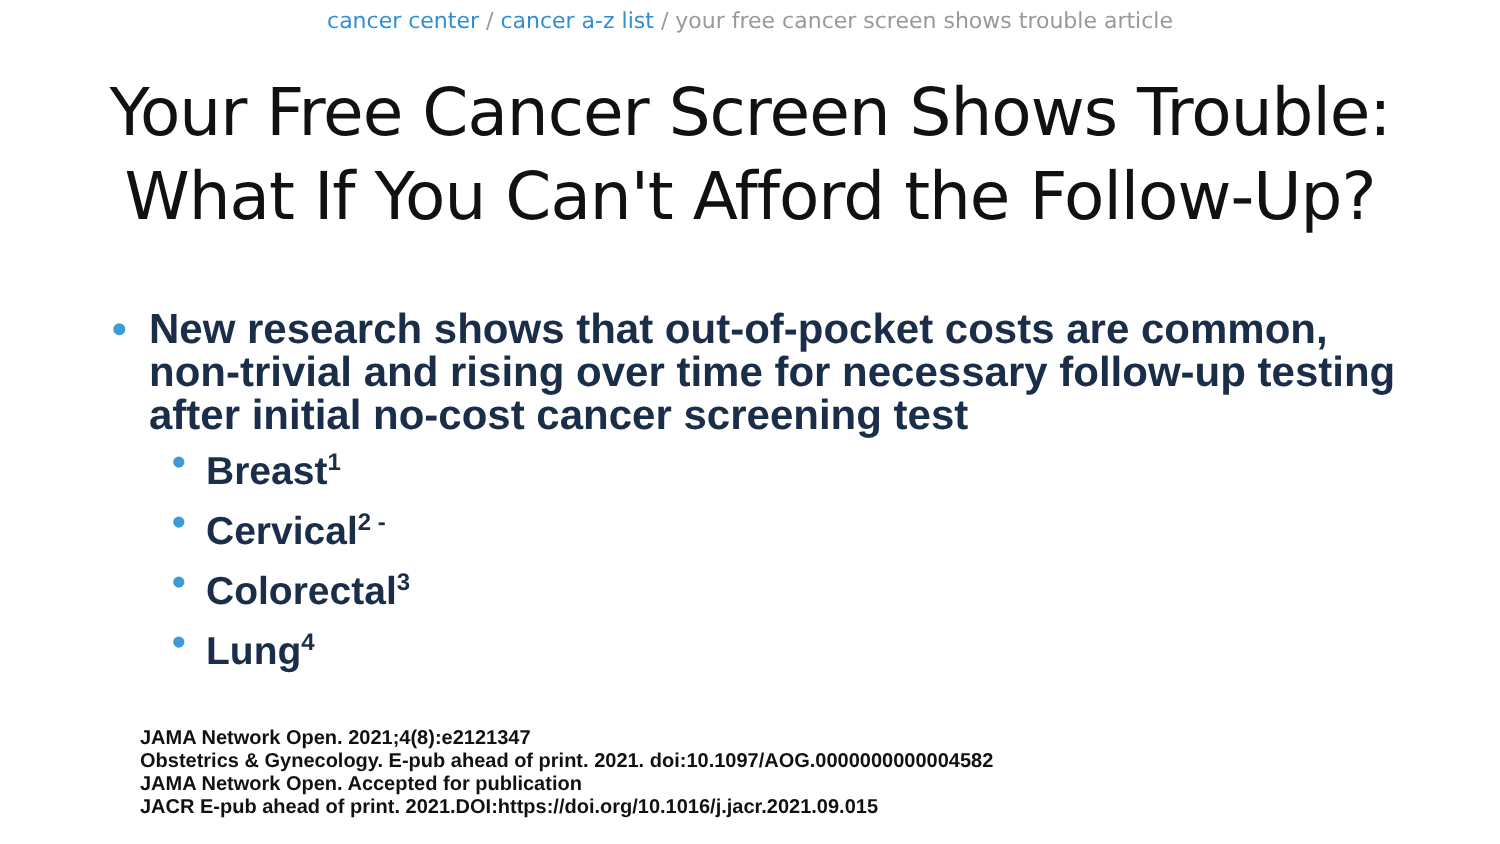cancer center / cancer a-z list / your free cancer screen shows trouble article
Your Free Cancer Screen Shows Trouble:
What If You Can't Afford the Follow-Up?
• New research shows that out-of-pocket costs are common, non-trivial and rising over time for necessary follow-up testing after initial no-cost cancer screening test
• Breast<sup>1</sup>
• Cervical<sup>2 -</sup>
• Colorectal<sup>3</sup>
• Lung<sup>4</sup>
JAMA Network Open. 2021;4(8):e2121347
Obstetrics & Gynecology. E-pub ahead of print. 2021. doi:10.1097/AOG.0000000000004582
JAMA Network Open. Accepted for publication
JACR E-pub ahead of print. 2021.DOI:https://doi.org/10.1016/j.jacr.2021.09.015